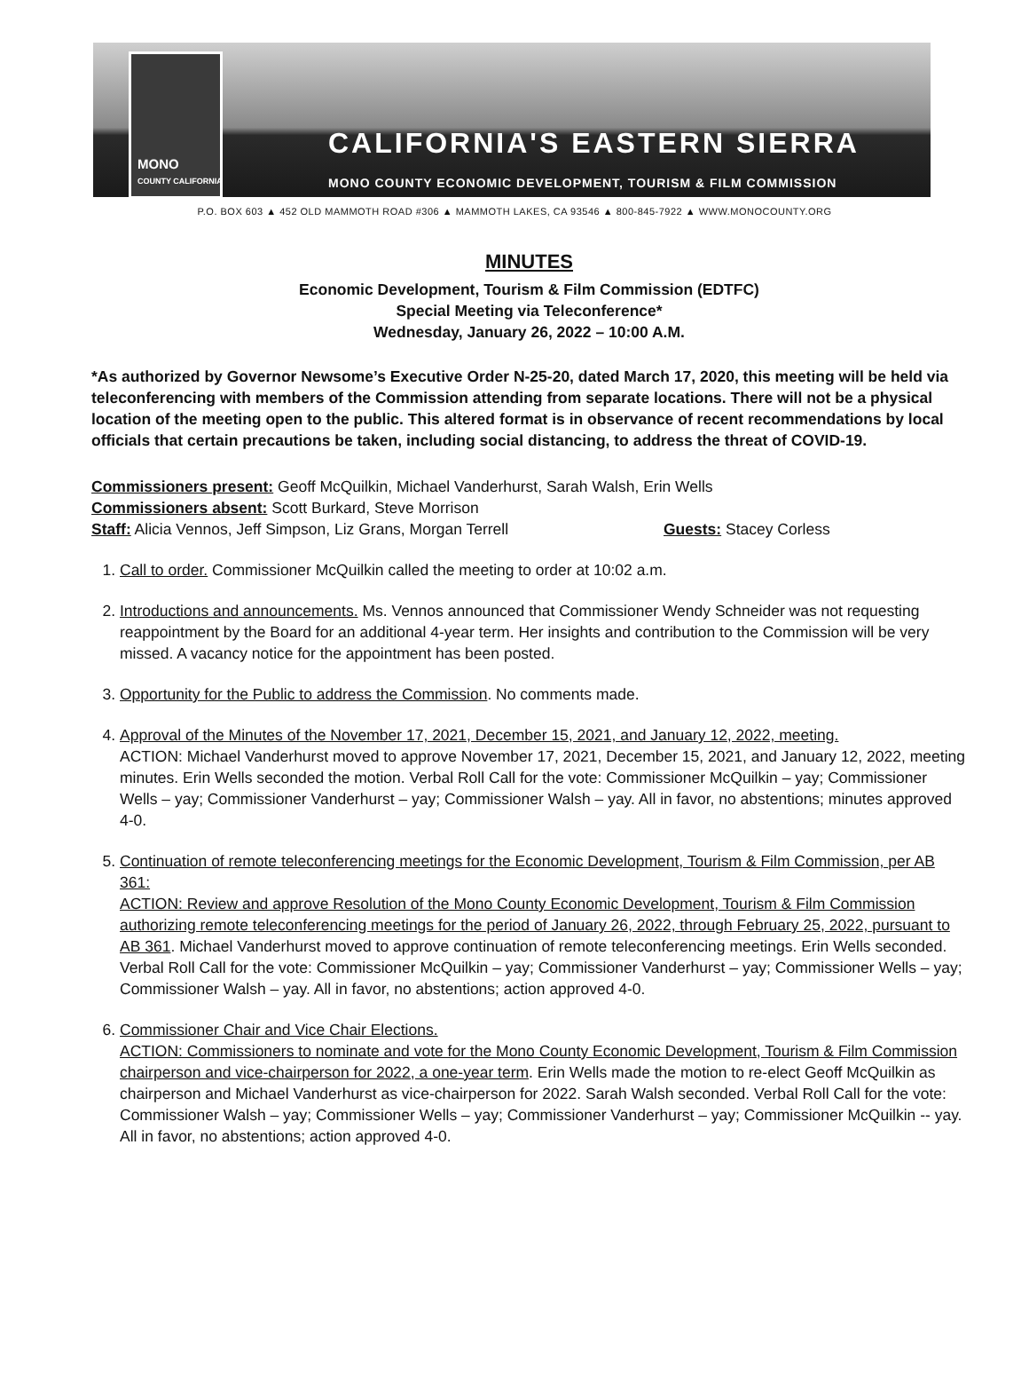MONO
COUNTY CALIFORNIA
CALIFORNIA'S EASTERN SIERRA
MONO COUNTY ECONOMIC DEVELOPMENT, TOURISM & FILM COMMISSION
P.O. BOX 603 ▲ 452 OLD MAMMOTH ROAD #306 ▲ MAMMOTH LAKES, CA 93546 ▲ 800-845-7922 ▲ WWW.MONOCOUNTY.ORG
MINUTES
Economic Development, Tourism & Film Commission (EDTFC)
Special Meeting via Teleconference*
Wednesday, January 26, 2022 – 10:00 A.M.
*As authorized by Governor Newsome’s Executive Order N-25-20, dated March 17, 2020, this meeting will be held via teleconferencing with members of the Commission attending from separate locations. There will not be a physical location of the meeting open to the public. This altered format is in observance of recent recommendations by local officials that certain precautions be taken, including social distancing, to address the threat of COVID-19.
Commissioners present: Geoff McQuilkin, Michael Vanderhurst, Sarah Walsh, Erin Wells
Commissioners absent: Scott Burkard, Steve Morrison
Staff: Alicia Vennos, Jeff Simpson, Liz Grans, Morgan Terrell Guests: Stacey Corless
1. Call to order. Commissioner McQuilkin called the meeting to order at 10:02 a.m.
2. Introductions and announcements. Ms. Vennos announced that Commissioner Wendy Schneider was not requesting reappointment by the Board for an additional 4-year term. Her insights and contribution to the Commission will be very missed. A vacancy notice for the appointment has been posted.
3. Opportunity for the Public to address the Commission. No comments made.
4. Approval of the Minutes of the November 17, 2021, December 15, 2021, and January 12, 2022, meeting.
ACTION: Michael Vanderhurst moved to approve November 17, 2021, December 15, 2021, and January 12, 2022, meeting minutes. Erin Wells seconded the motion. Verbal Roll Call for the vote: Commissioner McQuilkin – yay; Commissioner Wells – yay; Commissioner Vanderhurst – yay; Commissioner Walsh – yay. All in favor, no abstentions; minutes approved 4-0.
5. Continuation of remote teleconferencing meetings for the Economic Development, Tourism & Film Commission, per AB 361:
ACTION: Review and approve Resolution of the Mono County Economic Development, Tourism & Film Commission authorizing remote teleconferencing meetings for the period of January 26, 2022, through February 25, 2022, pursuant to AB 361. Michael Vanderhurst moved to approve continuation of remote teleconferencing meetings. Erin Wells seconded. Verbal Roll Call for the vote: Commissioner McQuilkin – yay; Commissioner Vanderhurst – yay; Commissioner Wells – yay; Commissioner Walsh – yay. All in favor, no abstentions; action approved 4-0.
6. Commissioner Chair and Vice Chair Elections.
ACTION: Commissioners to nominate and vote for the Mono County Economic Development, Tourism & Film Commission chairperson and vice-chairperson for 2022, a one-year term. Erin Wells made the motion to re-elect Geoff McQuilkin as chairperson and Michael Vanderhurst as vice-chairperson for 2022. Sarah Walsh seconded. Verbal Roll Call for the vote: Commissioner Walsh – yay; Commissioner Wells – yay; Commissioner Vanderhurst – yay; Commissioner McQuilkin -- yay. All in favor, no abstentions; action approved 4-0.